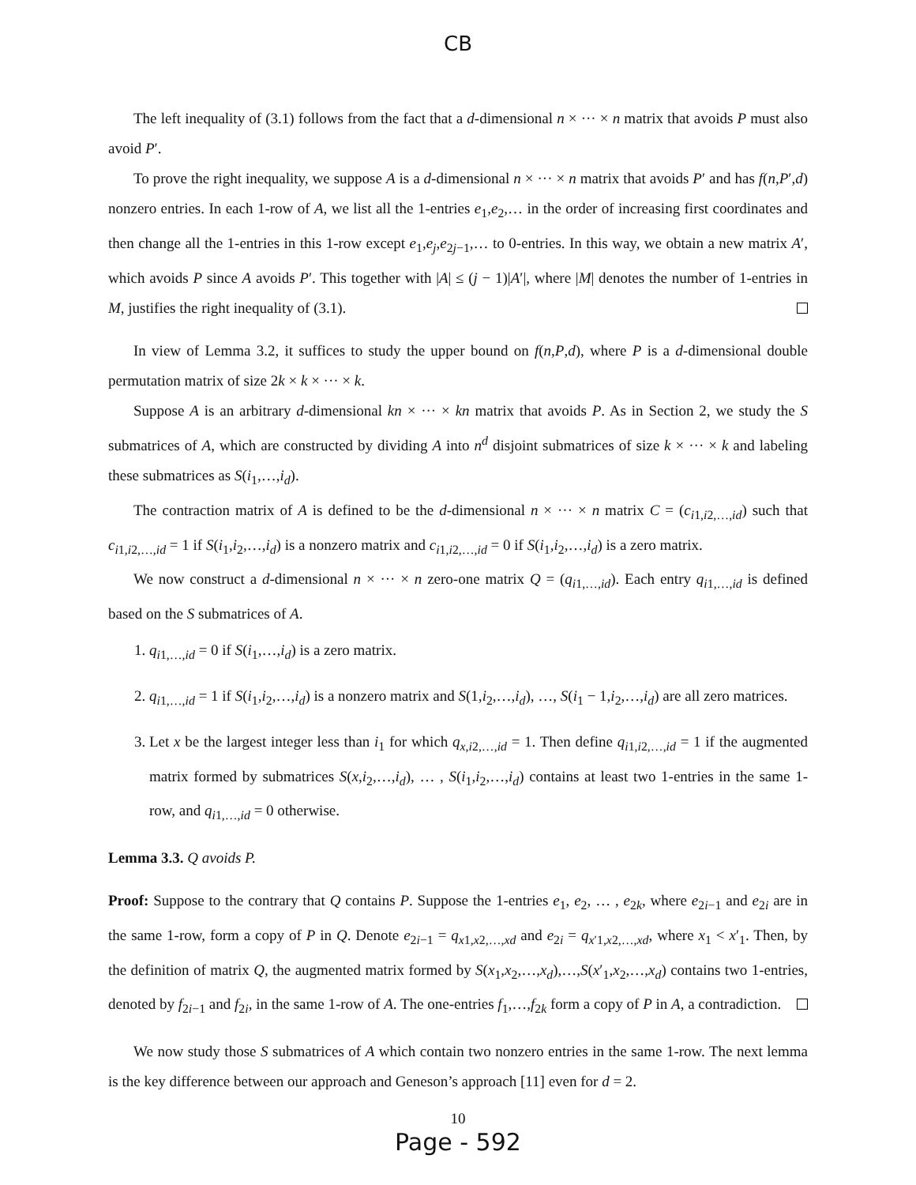CB
The left inequality of (3.1) follows from the fact that a d-dimensional n × ··· × n matrix that avoids P must also avoid P′.
To prove the right inequality, we suppose A is a d-dimensional n × ··· × n matrix that avoids P′ and has f(n,P′,d) nonzero entries. In each 1-row of A, we list all the 1-entries e<sub>1</sub>,e<sub>2</sub>,… in the order of increasing first coordinates and then change all the 1-entries in this 1-row except e<sub>1</sub>,e<sub>j</sub>,e<sub>2j−1</sub>,… to 0-entries. In this way, we obtain a new matrix A′, which avoids P since A avoids P′. This together with |A| ≤ (j − 1)|A′|, where |M| denotes the number of 1-entries in M, justifies the right inequality of (3.1).
In view of Lemma 3.2, it suffices to study the upper bound on f(n,P,d), where P is a d-dimensional double permutation matrix of size 2k × k × ··· × k.
Suppose A is an arbitrary d-dimensional kn × ··· × kn matrix that avoids P. As in Section 2, we study the S submatrices of A, which are constructed by dividing A into n<sup>d</sup> disjoint submatrices of size k × ··· × k and labeling these submatrices as S(i<sub>1</sub>,…,i<sub>d</sub>).
The contraction matrix of A is defined to be the d-dimensional n × ··· × n matrix C = (c<sub>i1,i2,…,id</sub>) such that c<sub>i1,i2,…,id</sub> = 1 if S(i<sub>1</sub>,i<sub>2</sub>,…,i<sub>d</sub>) is a nonzero matrix and c<sub>i1,i2,…,id</sub> = 0 if S(i<sub>1</sub>,i<sub>2</sub>,…,i<sub>d</sub>) is a zero matrix.
We now construct a d-dimensional n × ··· × n zero-one matrix Q = (q<sub>i1,…,id</sub>). Each entry q<sub>i1,…,id</sub> is defined based on the S submatrices of A.
1. q<sub>i1,…,id</sub> = 0 if S(i<sub>1</sub>,…,i<sub>d</sub>) is a zero matrix.
2. q<sub>i1,…,id</sub> = 1 if S(i<sub>1</sub>,i<sub>2</sub>,…,i<sub>d</sub>) is a nonzero matrix and S(1,i<sub>2</sub>,…,i<sub>d</sub>), …, S(i<sub>1</sub> − 1,i<sub>2</sub>,…,i<sub>d</sub>) are all zero matrices.
3. Let x be the largest integer less than i<sub>1</sub> for which q<sub>x,i2,…,id</sub> = 1. Then define q<sub>i1,i2,…,id</sub> = 1 if the augmented matrix formed by submatrices S(x,i<sub>2</sub>,…,i<sub>d</sub>), … , S(i<sub>1</sub>,i<sub>2</sub>,…,i<sub>d</sub>) contains at least two 1-entries in the same 1-row, and q<sub>i1,…,id</sub> = 0 otherwise.
Lemma 3.3. Q avoids P.
Proof: Suppose to the contrary that Q contains P. Suppose the 1-entries e<sub>1</sub>, e<sub>2</sub>, … , e<sub>2k</sub>, where e<sub>2i−1</sub> and e<sub>2i</sub> are in the same 1-row, form a copy of P in Q. Denote e<sub>2i−1</sub> = q<sub>x1,x2,…,xd</sub> and e<sub>2i</sub> = q<sub>x′1,x2,…,xd</sub>, where x<sub>1</sub> < x′<sub>1</sub>. Then, by the definition of matrix Q, the augmented matrix formed by S(x<sub>1</sub>,x<sub>2</sub>,…,x<sub>d</sub>),…,S(x′<sub>1</sub>,x<sub>2</sub>,…,x<sub>d</sub>) contains two 1-entries, denoted by f<sub>2i−1</sub> and f<sub>2i</sub>, in the same 1-row of A. The one-entries f<sub>1</sub>,…,f<sub>2k</sub> form a copy of P in A, a contradiction.
We now study those S submatrices of A which contain two nonzero entries in the same 1-row. The next lemma is the key difference between our approach and Geneson’s approach [11] even for d = 2.
10
Page - 592